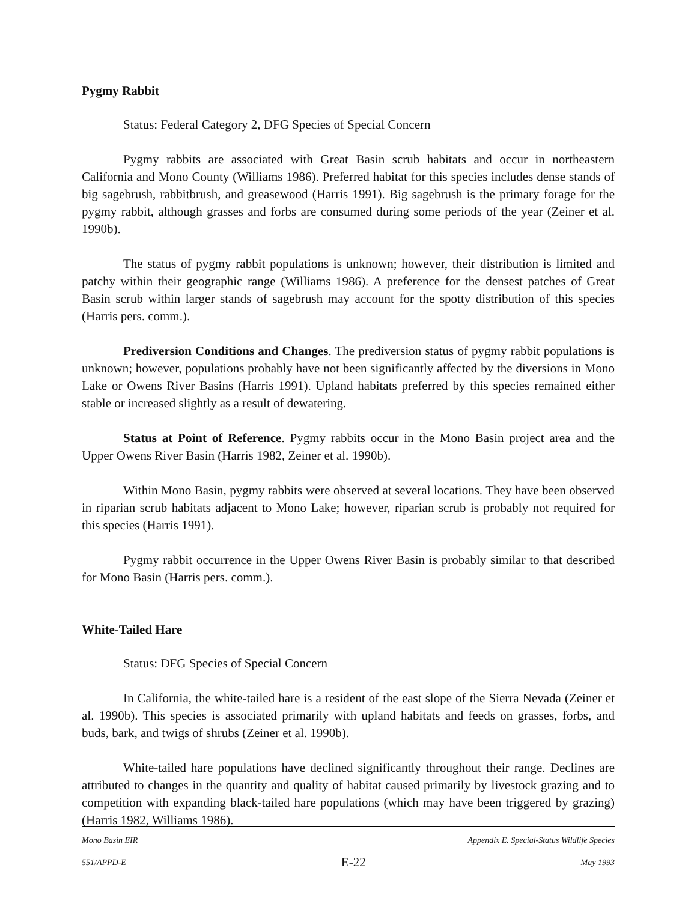Pygmy Rabbit
Status: Federal Category 2, DFG Species of Special Concern
Pygmy rabbits are associated with Great Basin scrub habitats and occur in northeastern California and Mono County (Williams 1986). Preferred habitat for this species includes dense stands of big sagebrush, rabbitbrush, and greasewood (Harris 1991). Big sagebrush is the primary forage for the pygmy rabbit, although grasses and forbs are consumed during some periods of the year (Zeiner et al. 1990b).
The status of pygmy rabbit populations is unknown; however, their distribution is limited and patchy within their geographic range (Williams 1986). A preference for the densest patches of Great Basin scrub within larger stands of sagebrush may account for the spotty distribution of this species (Harris pers. comm.).
Prediversion Conditions and Changes. The prediversion status of pygmy rabbit populations is unknown; however, populations probably have not been significantly affected by the diversions in Mono Lake or Owens River Basins (Harris 1991). Upland habitats preferred by this species remained either stable or increased slightly as a result of dewatering.
Status at Point of Reference. Pygmy rabbits occur in the Mono Basin project area and the Upper Owens River Basin (Harris 1982, Zeiner et al. 1990b).
Within Mono Basin, pygmy rabbits were observed at several locations. They have been observed in riparian scrub habitats adjacent to Mono Lake; however, riparian scrub is probably not required for this species (Harris 1991).
Pygmy rabbit occurrence in the Upper Owens River Basin is probably similar to that described for Mono Basin (Harris pers. comm.).
White-Tailed Hare
Status: DFG Species of Special Concern
In California, the white-tailed hare is a resident of the east slope of the Sierra Nevada (Zeiner et al. 1990b). This species is associated primarily with upland habitats and feeds on grasses, forbs, and buds, bark, and twigs of shrubs (Zeiner et al. 1990b).
White-tailed hare populations have declined significantly throughout their range. Declines are attributed to changes in the quantity and quality of habitat caused primarily by livestock grazing and to competition with expanding black-tailed hare populations (which may have been triggered by grazing) (Harris 1982, Williams 1986).
Mono Basin EIR Appendix E. Special-Status Wildlife Species
551/APPD-E E-22 May 1993